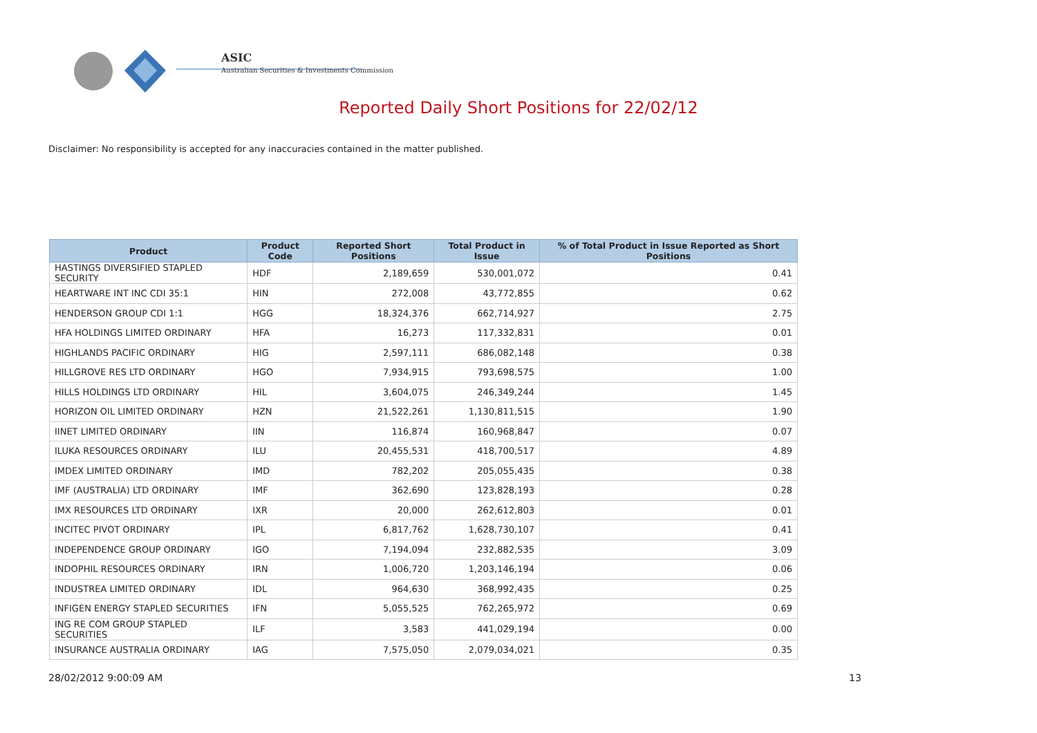ASIC
Australian Securities & Investments Commission
Reported Daily Short Positions for 22/02/12
Disclaimer: No responsibility is accepted for any inaccuracies contained in the matter published.
| Product | Product Code | Reported Short Positions | Total Product in Issue | % of Total Product in Issue Reported as Short Positions |
| --- | --- | --- | --- | --- |
| HASTINGS DIVERSIFIED STAPLED SECURITY | HDF | 2,189,659 | 530,001,072 | 0.41 |
| HEARTWARE INT INC CDI 35:1 | HIN | 272,008 | 43,772,855 | 0.62 |
| HENDERSON GROUP CDI 1:1 | HGG | 18,324,376 | 662,714,927 | 2.75 |
| HFA HOLDINGS LIMITED ORDINARY | HFA | 16,273 | 117,332,831 | 0.01 |
| HIGHLANDS PACIFIC ORDINARY | HIG | 2,597,111 | 686,082,148 | 0.38 |
| HILLGROVE RES LTD ORDINARY | HGO | 7,934,915 | 793,698,575 | 1.00 |
| HILLS HOLDINGS LTD ORDINARY | HIL | 3,604,075 | 246,349,244 | 1.45 |
| HORIZON OIL LIMITED ORDINARY | HZN | 21,522,261 | 1,130,811,515 | 1.90 |
| IINET LIMITED ORDINARY | IIN | 116,874 | 160,968,847 | 0.07 |
| ILUKA RESOURCES ORDINARY | ILU | 20,455,531 | 418,700,517 | 4.89 |
| IMDEX LIMITED ORDINARY | IMD | 782,202 | 205,055,435 | 0.38 |
| IMF (AUSTRALIA) LTD ORDINARY | IMF | 362,690 | 123,828,193 | 0.28 |
| IMX RESOURCES LTD ORDINARY | IXR | 20,000 | 262,612,803 | 0.01 |
| INCITEC PIVOT ORDINARY | IPL | 6,817,762 | 1,628,730,107 | 0.41 |
| INDEPENDENCE GROUP ORDINARY | IGO | 7,194,094 | 232,882,535 | 3.09 |
| INDOPHIL RESOURCES ORDINARY | IRN | 1,006,720 | 1,203,146,194 | 0.06 |
| INDUSTREA LIMITED ORDINARY | IDL | 964,630 | 368,992,435 | 0.25 |
| INFIGEN ENERGY STAPLED SECURITIES | IFN | 5,055,525 | 762,265,972 | 0.69 |
| ING RE COM GROUP STAPLED SECURITIES | ILF | 3,583 | 441,029,194 | 0.00 |
| INSURANCE AUSTRALIA ORDINARY | IAG | 7,575,050 | 2,079,034,021 | 0.35 |
28/02/2012 9:00:09 AM 13